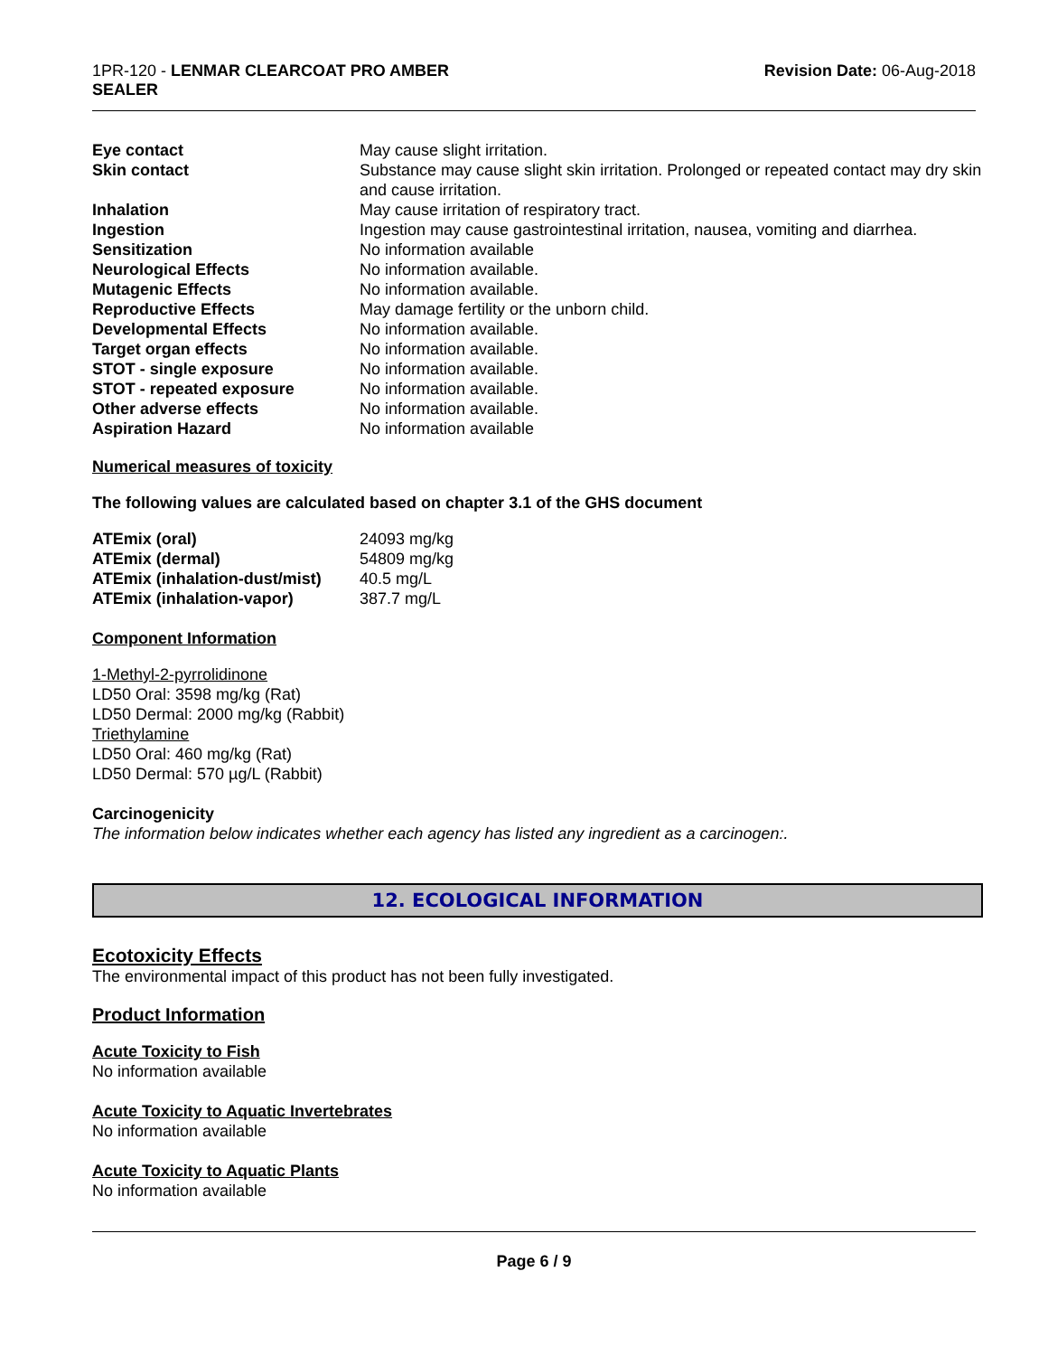1PR-120 - LENMAR CLEARCOAT PRO AMBER
SEALER
Revision Date: 06-Aug-2018
| Eye contact | May cause slight irritation. |
| Skin contact | Substance may cause slight skin irritation. Prolonged or repeated contact may dry skin and cause irritation. |
| Inhalation | May cause irritation of respiratory tract. |
| Ingestion | Ingestion may cause gastrointestinal irritation, nausea, vomiting and diarrhea. |
| Sensitization | No information available |
| Neurological Effects | No information available. |
| Mutagenic Effects | No information available. |
| Reproductive Effects | May damage fertility or the unborn child. |
| Developmental Effects | No information available. |
| Target organ effects | No information available. |
| STOT - single exposure | No information available. |
| STOT - repeated exposure | No information available. |
| Other adverse effects | No information available. |
| Aspiration Hazard | No information available |
Numerical measures of toxicity
The following values are calculated based on chapter 3.1 of the GHS document
| ATEmix (oral) | 24093 mg/kg |
| ATEmix (dermal) | 54809 mg/kg |
| ATEmix (inhalation-dust/mist) | 40.5 mg/L |
| ATEmix (inhalation-vapor) | 387.7 mg/L |
Component Information
1-Methyl-2-pyrrolidinone
LD50 Oral: 3598 mg/kg (Rat)
LD50 Dermal: 2000 mg/kg (Rabbit)
Triethylamine
LD50 Oral: 460 mg/kg (Rat)
LD50 Dermal: 570 µg/L (Rabbit)
Carcinogenicity
The information below indicates whether each agency has listed any ingredient as a carcinogen:.
12. ECOLOGICAL INFORMATION
Ecotoxicity Effects
The environmental impact of this product has not been fully investigated.
Product Information
Acute Toxicity to Fish
No information available
Acute Toxicity to Aquatic Invertebrates
No information available
Acute Toxicity to Aquatic Plants
No information available
Page 6 / 9